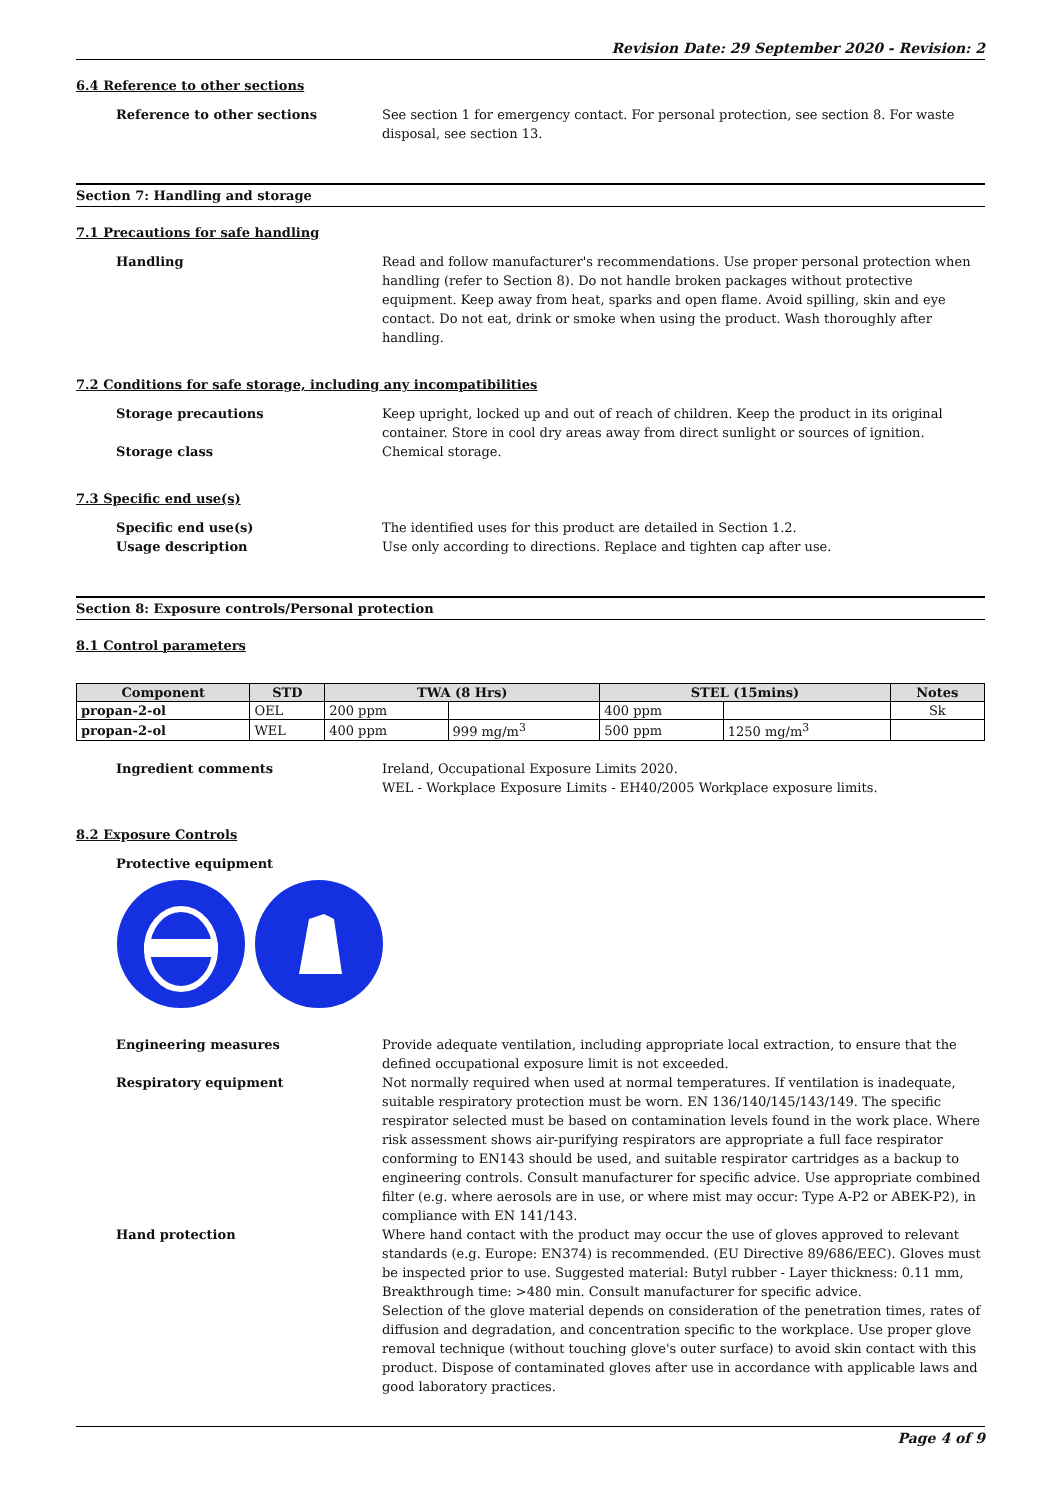Revision Date: 29 September 2020 - Revision: 2
6.4 Reference to other sections
Reference to other sections See section 1 for emergency contact. For personal protection, see section 8. For waste disposal, see section 13.
Section 7: Handling and storage
7.1 Precautions for safe handling
Handling Read and follow manufacturer's recommendations. Use proper personal protection when handling (refer to Section 8). Do not handle broken packages without protective equipment. Keep away from heat, sparks and open flame. Avoid spilling, skin and eye contact. Do not eat, drink or smoke when using the product. Wash thoroughly after handling.
7.2 Conditions for safe storage, including any incompatibilities
Storage precautions Keep upright, locked up and out of reach of children. Keep the product in its original container. Store in cool dry areas away from direct sunlight or sources of ignition.
Storage class Chemical storage.
7.3 Specific end use(s)
Specific end use(s) The identified uses for this product are detailed in Section 1.2.
Usage description Use only according to directions. Replace and tighten cap after use.
Section 8: Exposure controls/Personal protection
8.1 Control parameters
| Component | STD | TWA (8 Hrs) | | STEL (15mins) | | Notes |
| --- | --- | --- | --- | --- | --- | --- |
| propan-2-ol | OEL | 200 ppm | | 400 ppm | | Sk |
| propan-2-ol | WEL | 400 ppm | 999 mg/m<sup>3</sup> | 500 ppm | 1250 mg/m<sup>3</sup> | |
Ingredient comments Ireland, Occupational Exposure Limits 2020.
WEL - Workplace Exposure Limits - EH40/2005 Workplace exposure limits.
8.2 Exposure Controls
Protective equipment
Engineering measures Provide adequate ventilation, including appropriate local extraction, to ensure that the defined occupational exposure limit is not exceeded.
Respiratory equipment Not normally required when used at normal temperatures. If ventilation is inadequate, suitable respiratory protection must be worn. EN 136/140/145/143/149. The specific respirator selected must be based on contamination levels found in the work place. Where risk assessment shows air-purifying respirators are appropriate a full face respirator conforming to EN143 should be used, and suitable respirator cartridges as a backup to engineering controls. Consult manufacturer for specific advice. Use appropriate combined filter (e.g. where aerosols are in use, or where mist may occur: Type A-P2 or ABEK-P2), in compliance with EN 141/143.
Hand protection Where hand contact with the product may occur the use of gloves approved to relevant standards (e.g. Europe: EN374) is recommended. (EU Directive 89/686/EEC). Gloves must be inspected prior to use. Suggested material: Butyl rubber - Layer thickness: 0.11 mm, Breakthrough time: >480 min. Consult manufacturer for specific advice.
Selection of the glove material depends on consideration of the penetration times, rates of diffusion and degradation, and concentration specific to the workplace. Use proper glove removal technique (without touching glove's outer surface) to avoid skin contact with this product. Dispose of contaminated gloves after use in accordance with applicable laws and good laboratory practices.
Page 4 of 9